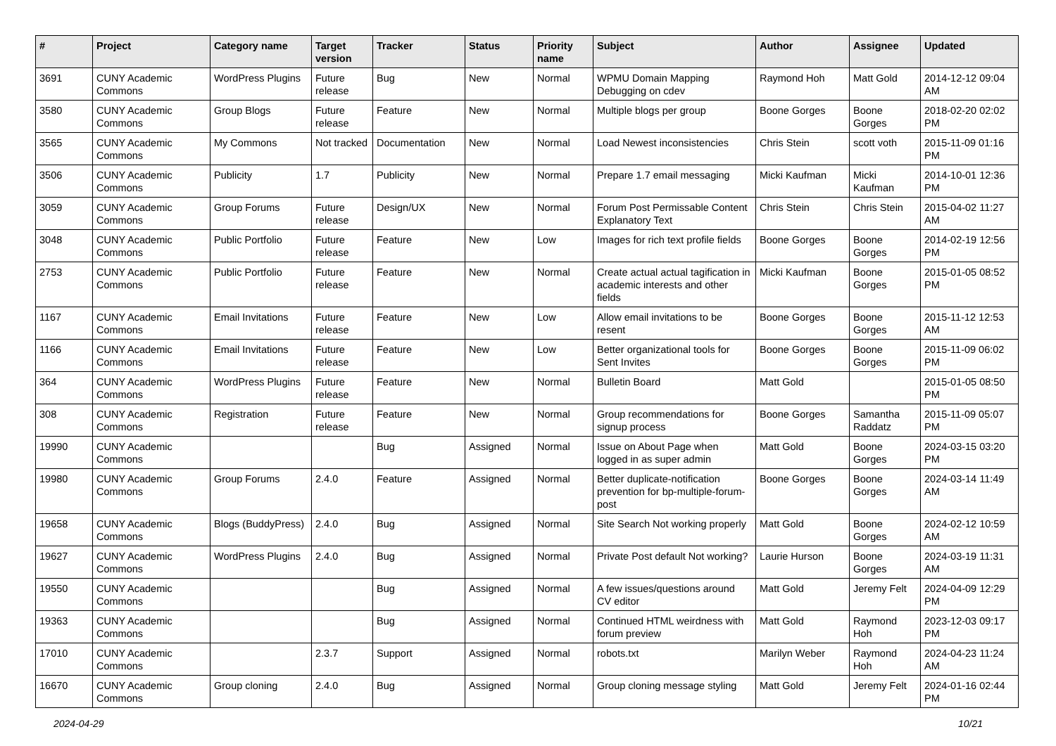| # | Project | Category name | Target version | Tracker | Status | Priority name | Subject | Author | Assignee | Updated |
| --- | --- | --- | --- | --- | --- | --- | --- | --- | --- | --- |
| 3691 | CUNY Academic Commons | WordPress Plugins | Future release | Bug | New | Normal | WPMU Domain Mapping Debugging on cdev | Raymond Hoh | Matt Gold | 2014-12-12 09:04 AM |
| 3580 | CUNY Academic Commons | Group Blogs | Future release | Feature | New | Normal | Multiple blogs per group | Boone Gorges | Boone Gorges | 2018-02-20 02:02 PM |
| 3565 | CUNY Academic Commons | My Commons | Not tracked | Documentation | New | Normal | Load Newest inconsistencies | Chris Stein | scott voth | 2015-11-09 01:16 PM |
| 3506 | CUNY Academic Commons | Publicity | 1.7 | Publicity | New | Normal | Prepare 1.7 email messaging | Micki Kaufman | Micki Kaufman | 2014-10-01 12:36 PM |
| 3059 | CUNY Academic Commons | Group Forums | Future release | Design/UX | New | Normal | Forum Post Permissable Content Explanatory Text | Chris Stein | Chris Stein | 2015-04-02 11:27 AM |
| 3048 | CUNY Academic Commons | Public Portfolio | Future release | Feature | New | Low | Images for rich text profile fields | Boone Gorges | Boone Gorges | 2014-02-19 12:56 PM |
| 2753 | CUNY Academic Commons | Public Portfolio | Future release | Feature | New | Normal | Create actual actual tagification in academic interests and other fields | Micki Kaufman | Boone Gorges | 2015-01-05 08:52 PM |
| 1167 | CUNY Academic Commons | Email Invitations | Future release | Feature | New | Low | Allow email invitations to be resent | Boone Gorges | Boone Gorges | 2015-11-12 12:53 AM |
| 1166 | CUNY Academic Commons | Email Invitations | Future release | Feature | New | Low | Better organizational tools for Sent Invites | Boone Gorges | Boone Gorges | 2015-11-09 06:02 PM |
| 364 | CUNY Academic Commons | WordPress Plugins | Future release | Feature | New | Normal | Bulletin Board | Matt Gold | | 2015-01-05 08:50 PM |
| 308 | CUNY Academic Commons | Registration | Future release | Feature | New | Normal | Group recommendations for signup process | Boone Gorges | Samantha Raddatz | 2015-11-09 05:07 PM |
| 19990 | CUNY Academic Commons | | | Bug | Assigned | Normal | Issue on About Page when logged in as super admin | Matt Gold | Boone Gorges | 2024-03-15 03:20 PM |
| 19980 | CUNY Academic Commons | Group Forums | 2.4.0 | Feature | Assigned | Normal | Better duplicate-notification prevention for bp-multiple-forum-post | Boone Gorges | Boone Gorges | 2024-03-14 11:49 AM |
| 19658 | CUNY Academic Commons | Blogs (BuddyPress) | 2.4.0 | Bug | Assigned | Normal | Site Search Not working properly | Matt Gold | Boone Gorges | 2024-02-12 10:59 AM |
| 19627 | CUNY Academic Commons | WordPress Plugins | 2.4.0 | Bug | Assigned | Normal | Private Post default Not working? | Laurie Hurson | Boone Gorges | 2024-03-19 11:31 AM |
| 19550 | CUNY Academic Commons | | | Bug | Assigned | Normal | A few issues/questions around CV editor | Matt Gold | Jeremy Felt | 2024-04-09 12:29 PM |
| 19363 | CUNY Academic Commons | | | Bug | Assigned | Normal | Continued HTML weirdness with forum preview | Matt Gold | Raymond Hoh | 2023-12-03 09:17 PM |
| 17010 | CUNY Academic Commons | | 2.3.7 | Support | Assigned | Normal | robots.txt | Marilyn Weber | Raymond Hoh | 2024-04-23 11:24 AM |
| 16670 | CUNY Academic Commons | Group cloning | 2.4.0 | Bug | Assigned | Normal | Group cloning message styling | Matt Gold | Jeremy Felt | 2024-01-16 02:44 PM |
2024-04-29 10/21